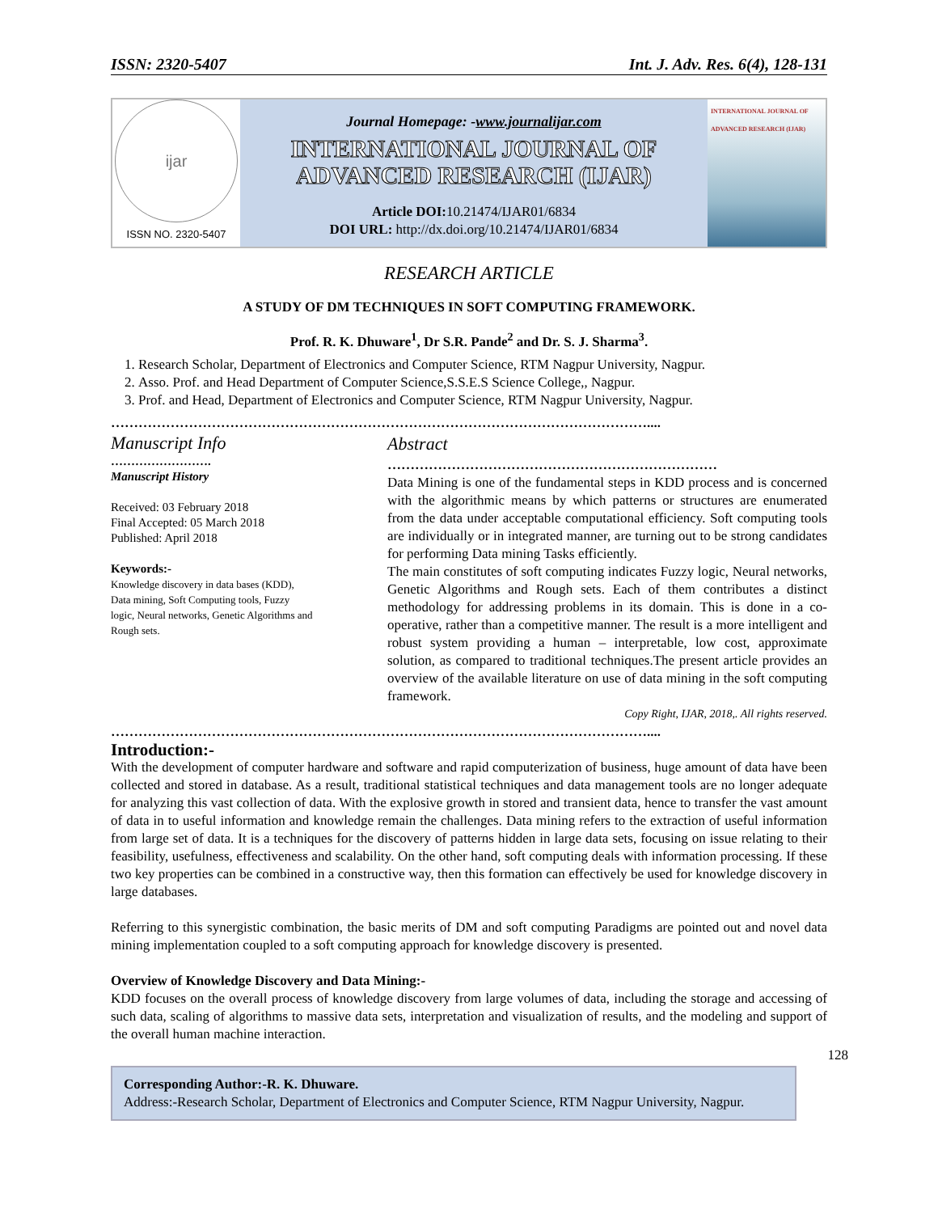ISSN: 2320-5407 Int. J. Adv. Res. 6(4), 128-131
ijar
ISSN NO. 2320-5407
Journal Homepage: -www.journalijar.com
INTERNATIONAL JOURNAL OF
ADVANCED RESEARCH (IJAR)
Article DOI: 10.21474/IJAR01/6834
DOI URL: http://dx.doi.org/10.21474/IJAR01/6834
INTERNATIONAL JOURNAL OF ADVANCED RESEARCH (IJAR)
RESEARCH ARTICLE
A STUDY OF DM TECHNIQUES IN SOFT COMPUTING FRAMEWORK.
Prof. R. K. Dhuware<sup>1</sup>, Dr S.R. Pande<sup>2</sup> and Dr. S. J. Sharma<sup>3</sup>.
1. Research Scholar, Department of Electronics and Computer Science, RTM Nagpur University, Nagpur.
2. Asso. Prof. and Head Department of Computer Science,S.S.E.S Science College,, Nagpur.
3. Prof. and Head, Department of Electronics and Computer Science, RTM Nagpur University, Nagpur.
………………………………………………………………………………………………………....
Manuscript Info
…………………….
Manuscript History
Received: 03 February 2018
Final Accepted: 05 March 2018
Published: April 2018
Keywords:-
Knowledge discovery in data bases (KDD), Data mining, Soft Computing tools, Fuzzy logic, Neural networks, Genetic Algorithms and Rough sets.
Abstract
………………………………………………………………
Data Mining is one of the fundamental steps in KDD process and is concerned with the algorithmic means by which patterns or structures are enumerated from the data under acceptable computational efficiency. Soft computing tools are individually or in integrated manner, are turning out to be strong candidates for performing Data mining Tasks efficiently.
The main constitutes of soft computing indicates Fuzzy logic, Neural networks, Genetic Algorithms and Rough sets. Each of them contributes a distinct methodology for addressing problems in its domain. This is done in a co-operative, rather than a competitive manner. The result is a more intelligent and robust system providing a human – interpretable, low cost, approximate solution, as compared to traditional techniques.The present article provides an overview of the available literature on use of data mining in the soft computing framework.
Copy Right, IJAR, 2018,. All rights reserved.
………………………………………………………………………………………………………....
Introduction:-
With the development of computer hardware and software and rapid computerization of business, huge amount of data have been collected and stored in database. As a result, traditional statistical techniques and data management tools are no longer adequate for analyzing this vast collection of data. With the explosive growth in stored and transient data, hence to transfer the vast amount of data in to useful information and knowledge remain the challenges. Data mining refers to the extraction of useful information from large set of data. It is a techniques for the discovery of patterns hidden in large data sets, focusing on issue relating to their feasibility, usefulness, effectiveness and scalability. On the other hand, soft computing deals with information processing. If these two key properties can be combined in a constructive way, then this formation can effectively be used for knowledge discovery in large databases.
Referring to this synergistic combination, the basic merits of DM and soft computing Paradigms are pointed out and novel data mining implementation coupled to a soft computing approach for knowledge discovery is presented.
Overview of Knowledge Discovery and Data Mining:-
KDD focuses on the overall process of knowledge discovery from large volumes of data, including the storage and accessing of such data, scaling of algorithms to massive data sets, interpretation and visualization of results, and the modeling and support of the overall human machine interaction.
Corresponding Author:-R. K. Dhuware.
Address:-Research Scholar, Department of Electronics and Computer Science, RTM Nagpur University, Nagpur.
128